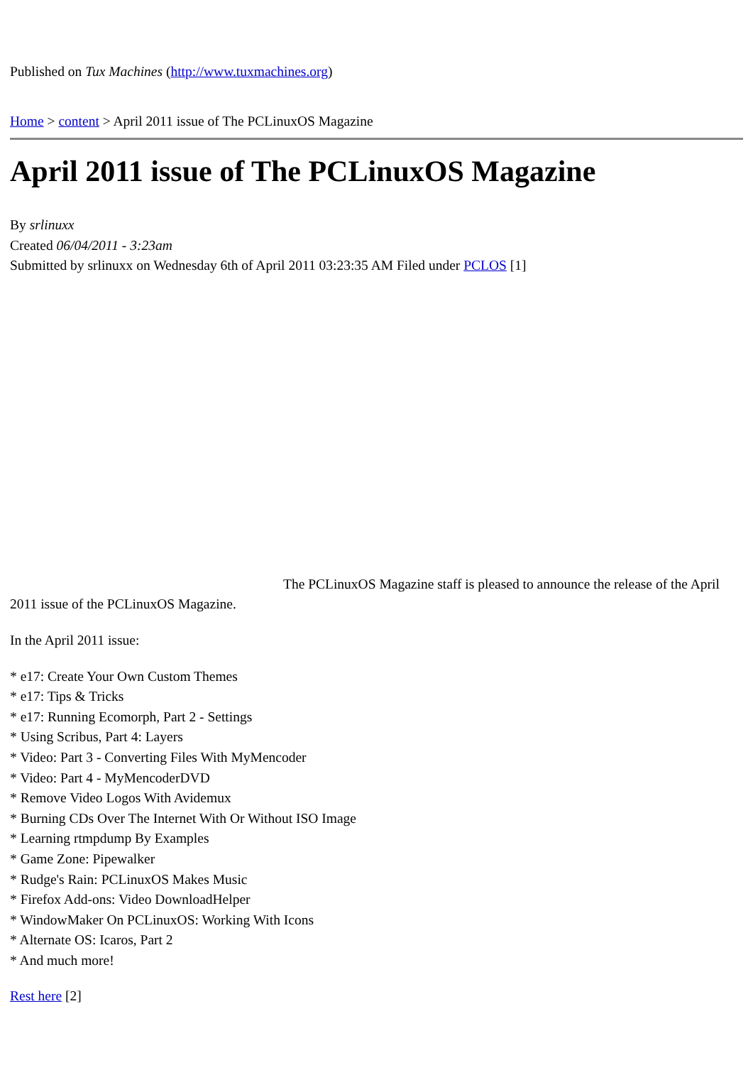Published on Tux Machines (http://www.tuxmachines.org)
Home > content > April 2011 issue of The PCLinuxOS Magazine
April 2011 issue of The PCLinuxOS Magazine
By srlinuxx
Created 06/04/2011 - 3:23am
Submitted by srlinuxx on Wednesday 6th of April 2011 03:23:35 AM Filed under PCLOS [1]
The PCLinuxOS Magazine staff is pleased to announce the release of the April 2011 issue of the PCLinuxOS Magazine.
In the April 2011 issue:
* e17: Create Your Own Custom Themes
* e17: Tips & Tricks
* e17: Running Ecomorph, Part 2 - Settings
* Using Scribus, Part 4: Layers
* Video: Part 3 - Converting Files With MyMencoder
* Video: Part 4 - MyMencoderDVD
* Remove Video Logos With Avidemux
* Burning CDs Over The Internet With Or Without ISO Image
* Learning rtmpdump By Examples
* Game Zone: Pipewalker
* Rudge's Rain: PCLinuxOS Makes Music
* Firefox Add-ons: Video DownloadHelper
* WindowMaker On PCLinuxOS: Working With Icons
* Alternate OS: Icaros, Part 2
* And much more!
Rest here [2]